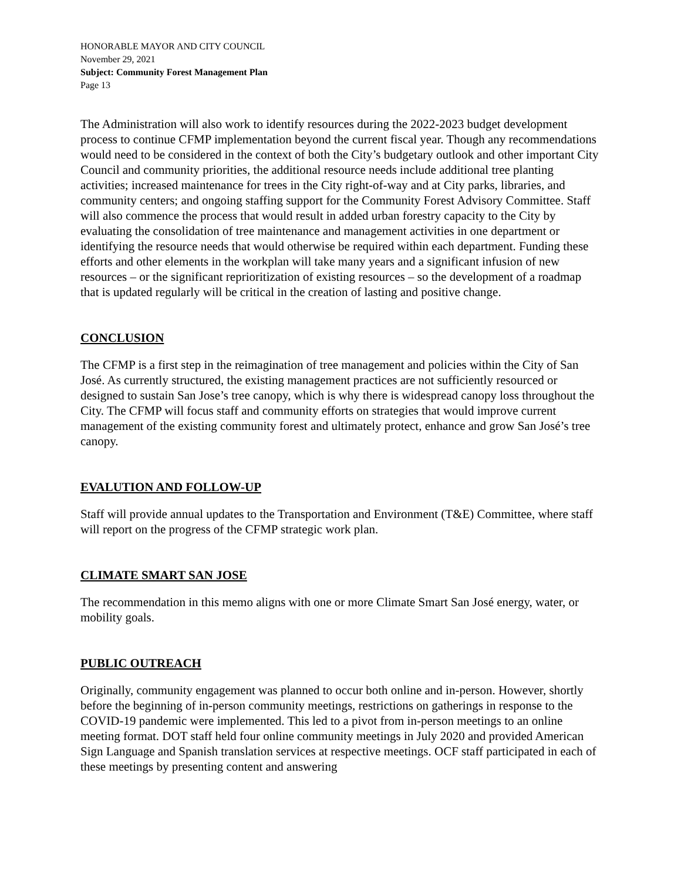HONORABLE MAYOR AND CITY COUNCIL
November 29, 2021
Subject: Community Forest Management Plan
Page 13
The Administration will also work to identify resources during the 2022-2023 budget development process to continue CFMP implementation beyond the current fiscal year. Though any recommendations would need to be considered in the context of both the City’s budgetary outlook and other important City Council and community priorities, the additional resource needs include additional tree planting activities; increased maintenance for trees in the City right-of-way and at City parks, libraries, and community centers; and ongoing staffing support for the Community Forest Advisory Committee. Staff will also commence the process that would result in added urban forestry capacity to the City by evaluating the consolidation of tree maintenance and management activities in one department or identifying the resource needs that would otherwise be required within each department. Funding these efforts and other elements in the workplan will take many years and a significant infusion of new resources – or the significant reprioritization of existing resources – so the development of a roadmap that is updated regularly will be critical in the creation of lasting and positive change.
CONCLUSION
The CFMP is a first step in the reimagination of tree management and policies within the City of San José. As currently structured, the existing management practices are not sufficiently resourced or designed to sustain San Jose’s tree canopy, which is why there is widespread canopy loss throughout the City. The CFMP will focus staff and community efforts on strategies that would improve current management of the existing community forest and ultimately protect, enhance and grow San José’s tree canopy.
EVALUTION AND FOLLOW-UP
Staff will provide annual updates to the Transportation and Environment (T&E) Committee, where staff will report on the progress of the CFMP strategic work plan.
CLIMATE SMART SAN JOSE
The recommendation in this memo aligns with one or more Climate Smart San José energy, water, or mobility goals.
PUBLIC OUTREACH
Originally, community engagement was planned to occur both online and in-person. However, shortly before the beginning of in-person community meetings, restrictions on gatherings in response to the COVID-19 pandemic were implemented. This led to a pivot from in-person meetings to an online meeting format. DOT staff held four online community meetings in July 2020 and provided American Sign Language and Spanish translation services at respective meetings. OCF staff participated in each of these meetings by presenting content and answering